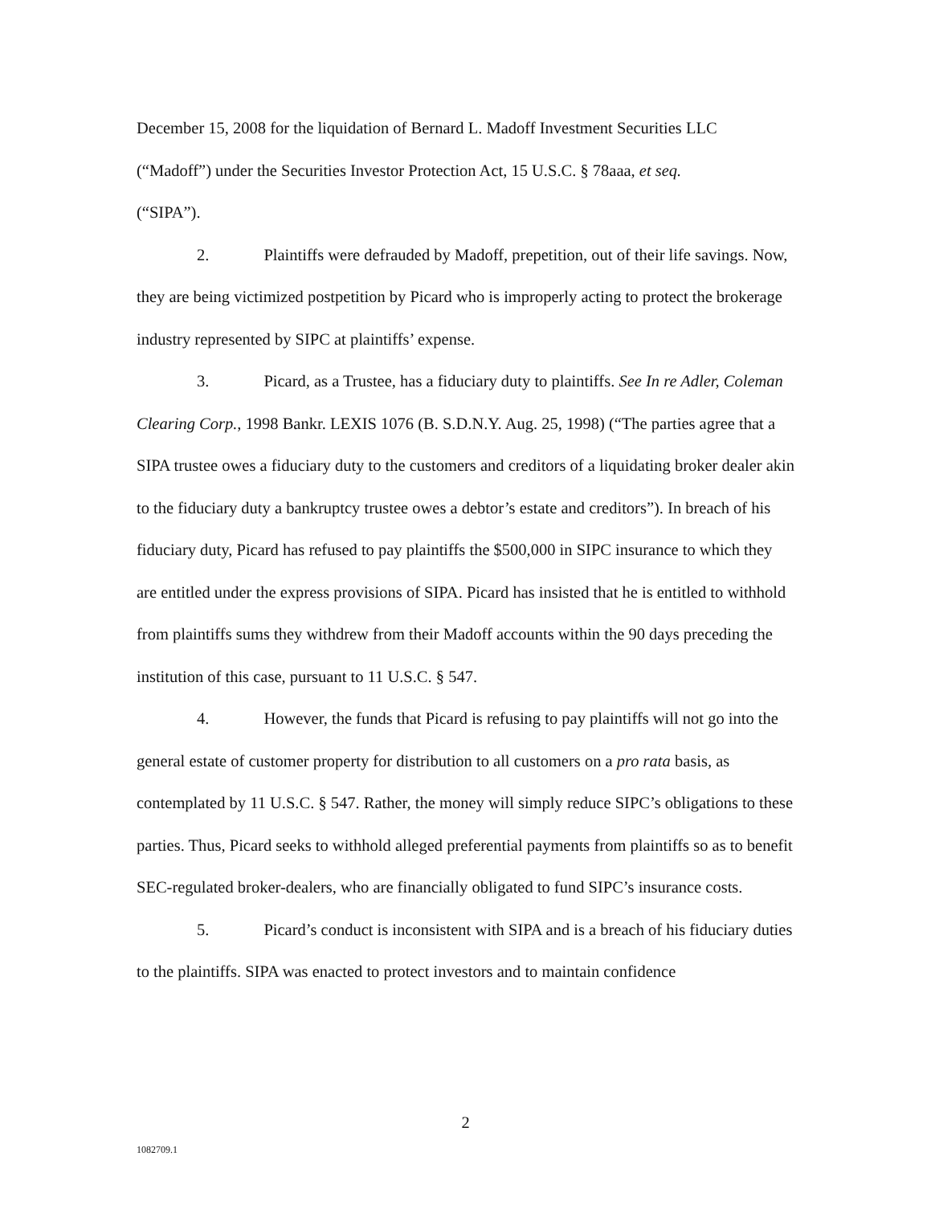December 15, 2008 for the liquidation of Bernard L. Madoff Investment Securities LLC (“Madoff”) under the Securities Investor Protection Act, 15 U.S.C. § 78aaa, et seq.
(“SIPA”).
2. Plaintiffs were defrauded by Madoff, prepetition, out of their life savings. Now, they are being victimized postpetition by Picard who is improperly acting to protect the brokerage industry represented by SIPC at plaintiffs’ expense.
3. Picard, as a Trustee, has a fiduciary duty to plaintiffs. See In re Adler, Coleman Clearing Corp., 1998 Bankr. LEXIS 1076 (B. S.D.N.Y. Aug. 25, 1998) (“The parties agree that a SIPA trustee owes a fiduciary duty to the customers and creditors of a liquidating broker dealer akin to the fiduciary duty a bankruptcy trustee owes a debtor’s estate and creditors”). In breach of his fiduciary duty, Picard has refused to pay plaintiffs the $500,000 in SIPC insurance to which they are entitled under the express provisions of SIPA. Picard has insisted that he is entitled to withhold from plaintiffs sums they withdrew from their Madoff accounts within the 90 days preceding the institution of this case, pursuant to 11 U.S.C. § 547.
4. However, the funds that Picard is refusing to pay plaintiffs will not go into the general estate of customer property for distribution to all customers on a pro rata basis, as contemplated by 11 U.S.C. § 547. Rather, the money will simply reduce SIPC’s obligations to these parties. Thus, Picard seeks to withhold alleged preferential payments from plaintiffs so as to benefit SEC-regulated broker-dealers, who are financially obligated to fund SIPC’s insurance costs.
5. Picard’s conduct is inconsistent with SIPA and is a breach of his fiduciary duties to the plaintiffs. SIPA was enacted to protect investors and to maintain confidence
2
1082709.1